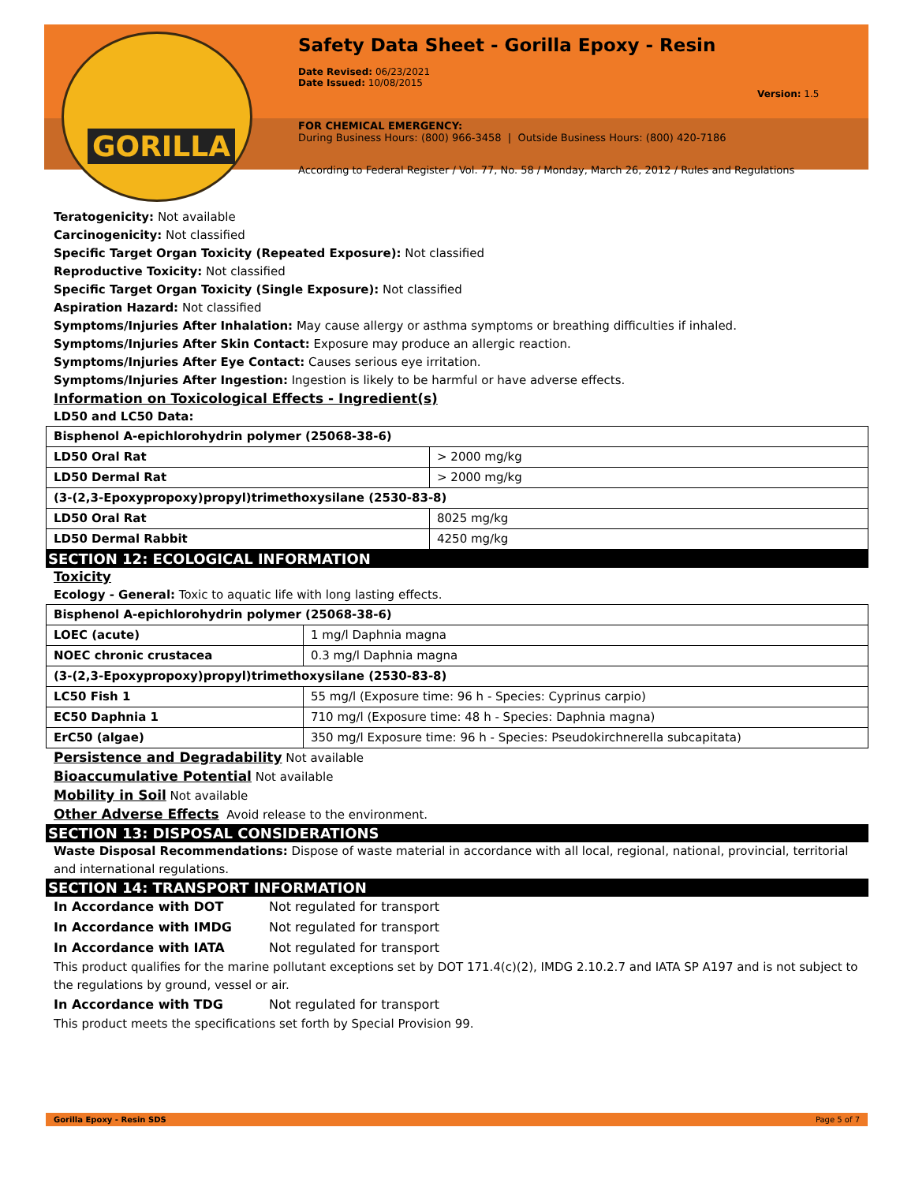GORILLA
Safety Data Sheet - Gorilla Epoxy - Resin
Date Revised: 06/23/2021
Date Issued: 10/08/2015
Version: 1.5
FOR CHEMICAL EMERGENCY:
During Business Hours: (800) 966-3458 | Outside Business Hours: (800) 420-7186
According to Federal Register / Vol. 77, No. 58 / Monday, March 26, 2012 / Rules and Regulations
Teratogenicity: Not available
Carcinogenicity: Not classified
Specific Target Organ Toxicity (Repeated Exposure): Not classified
Reproductive Toxicity: Not classified
Specific Target Organ Toxicity (Single Exposure): Not classified
Aspiration Hazard: Not classified
Symptoms/Injuries After Inhalation: May cause allergy or asthma symptoms or breathing difficulties if inhaled.
Symptoms/Injuries After Skin Contact: Exposure may produce an allergic reaction.
Symptoms/Injuries After Eye Contact: Causes serious eye irritation.
Symptoms/Injuries After Ingestion: Ingestion is likely to be harmful or have adverse effects.
Information on Toxicological Effects - Ingredient(s)
LD50 and LC50 Data:
| Bisphenol A-epichlorohydrin polymer (25068-38-6) | |
| LD50 Oral Rat | > 2000 mg/kg |
| LD50 Dermal Rat | > 2000 mg/kg |
| (3-(2,3-Epoxypropoxy)propyl)trimethoxysilane (2530-83-8) | |
| LD50 Oral Rat | 8025 mg/kg |
| LD50 Dermal Rabbit | 4250 mg/kg |
SECTION 12: ECOLOGICAL INFORMATION
Toxicity
Ecology - General: Toxic to aquatic life with long lasting effects.
| Bisphenol A-epichlorohydrin polymer (25068-38-6) | |
| LOEC (acute) | 1 mg/l Daphnia magna |
| NOEC chronic crustacea | 0.3 mg/l Daphnia magna |
| (3-(2,3-Epoxypropoxy)propyl)trimethoxysilane (2530-83-8) | |
| LC50 Fish 1 | 55 mg/l (Exposure time: 96 h - Species: Cyprinus carpio) |
| EC50 Daphnia 1 | 710 mg/l (Exposure time: 48 h - Species: Daphnia magna) |
| ErC50 (algae) | 350 mg/l Exposure time: 96 h - Species: Pseudokirchnerella subcapitata) |
Persistence and Degradability Not available
Bioaccumulative Potential Not available
Mobility in Soil Not available
Other Adverse Effects Avoid release to the environment.
SECTION 13: DISPOSAL CONSIDERATIONS
Waste Disposal Recommendations: Dispose of waste material in accordance with all local, regional, national, provincial, territorial and international regulations.
SECTION 14: TRANSPORT INFORMATION
In Accordance with DOT Not regulated for transport In Accordance with IMDG Not regulated for transport In Accordance with IATA Not regulated for transport
This product qualifies for the marine pollutant exceptions set by DOT 171.4(c)(2), IMDG 2.10.2.7 and IATA SP A197 and is not subject to the regulations by ground, vessel or air.
In Accordance with TDG Not regulated for transport
This product meets the specifications set forth by Special Provision 99.
Gorilla Epoxy - Resin SDS Page 5 of 7